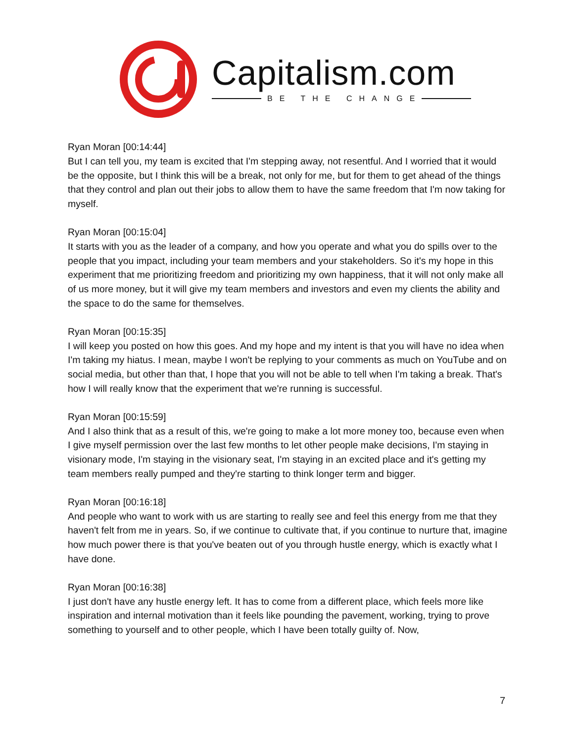Capitalism.com
BE THE CHANGE
Ryan Moran [00:14:44]
But I can tell you, my team is excited that I'm stepping away, not resentful. And I worried that it would be the opposite, but I think this will be a break, not only for me, but for them to get ahead of the things that they control and plan out their jobs to allow them to have the same freedom that I'm now taking for myself.
Ryan Moran [00:15:04]
It starts with you as the leader of a company, and how you operate and what you do spills over to the people that you impact, including your team members and your stakeholders. So it's my hope in this experiment that me prioritizing freedom and prioritizing my own happiness, that it will not only make all of us more money, but it will give my team members and investors and even my clients the ability and the space to do the same for themselves.
Ryan Moran [00:15:35]
I will keep you posted on how this goes. And my hope and my intent is that you will have no idea when I'm taking my hiatus. I mean, maybe I won't be replying to your comments as much on YouTube and on social media, but other than that, I hope that you will not be able to tell when I'm taking a break. That's how I will really know that the experiment that we're running is successful.
Ryan Moran [00:15:59]
And I also think that as a result of this, we're going to make a lot more money too, because even when I give myself permission over the last few months to let other people make decisions, I'm staying in visionary mode, I'm staying in the visionary seat, I'm staying in an excited place and it's getting my team members really pumped and they're starting to think longer term and bigger.
Ryan Moran [00:16:18]
And people who want to work with us are starting to really see and feel this energy from me that they haven't felt from me in years. So, if we continue to cultivate that, if you continue to nurture that, imagine how much power there is that you've beaten out of you through hustle energy, which is exactly what I have done.
Ryan Moran [00:16:38]
I just don't have any hustle energy left. It has to come from a different place, which feels more like inspiration and internal motivation than it feels like pounding the pavement, working, trying to prove something to yourself and to other people, which I have been totally guilty of. Now,
7